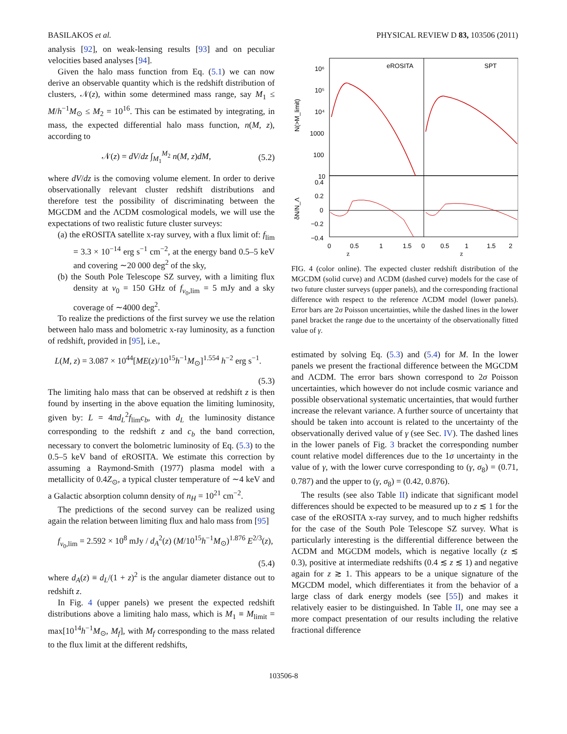BASILAKOS et al. PHYSICAL REVIEW D 83, 103506 (2011)
analysis [92], on weak-lensing results [93] and on peculiar velocities based analyses [94].
Given the halo mass function from Eq. (5.1) we can now derive an observable quantity which is the redshift distribution of clusters, 𝒩(z), within some determined mass range, say M<sub>1</sub> ≤ M/h<sup>−1</sup>M<sub>⊙</sub> ≤ M<sub>2</sub> = 10<sup>16</sup>. This can be estimated by integrating, in mass, the expected differential halo mass function, n(M, z), according to
𝒩(z) = dV/dz ∫<sub>M<sub>1</sub></sub><sup>M<sub>2</sub></sup> n(M, z)dM, (5.2)
where dV/dz is the comoving volume element. In order to derive observationally relevant cluster redshift distributions and therefore test the possibility of discriminating between the MGCDM and the ΛCDM cosmological models, we will use the expectations of two realistic future cluster surveys:
(a) the eROSITA satellite x-ray survey, with a flux limit of: f<sub>lim</sub> = 3.3 × 10<sup>−14</sup> erg s<sup>−1</sup> cm<sup>−2</sup>, at the energy band 0.5–5 keV and covering ∼20 000 deg<sup>2</sup> of the sky,
(b) the South Pole Telescope SZ survey, with a limiting flux density at ν<sub>0</sub> = 150 GHz of f<sub>ν<sub>0</sub>,lim</sub> = 5 mJy and a sky coverage of ∼4000 deg<sup>2</sup>.
To realize the predictions of the first survey we use the relation between halo mass and bolometric x-ray luminosity, as a function of redshift, provided in [95], i.e.,
L(M, z) = 3.087 × 10<sup>44</sup>[ME(z)/10<sup>15</sup>h<sup>−1</sup>M<sub>⊙</sub>]<sup>1.554</sup> h<sup>−2</sup> erg s<sup>−1</sup>.
(5.3)
The limiting halo mass that can be observed at redshift z is then found by inserting in the above equation the limiting luminosity, given by: L = 4πd<sub>L</sub><sup>2</sup>f<sub>lim</sub>c<sub>b</sub>, with d<sub>L</sub> the luminosity distance corresponding to the redshift z and c<sub>b</sub> the band correction, necessary to convert the bolometric luminosity of Eq. (5.3) to the 0.5–5 keV band of eROSITA. We estimate this correction by assuming a Raymond-Smith (1977) plasma model with a metallicity of 0.4Z<sub>⊙</sub>, a typical cluster temperature of ∼4 keV and a Galactic absorption column density of n<sub>H</sub> = 10<sup>21</sup> cm<sup>−2</sup>.
The predictions of the second survey can be realized using again the relation between limiting flux and halo mass from [95]
f<sub>ν<sub>0</sub>,lim</sub> = 2.592 × 10<sup>8</sup> mJy / d<sub>A</sub><sup>2</sup>(z) (M/10<sup>15</sup>h<sup>−1</sup>M<sub>⊙</sub>)<sup>1.876</sup> E<sup>2/3</sup>(z),
(5.4)
where d<sub>A</sub>(z) ≡ d<sub>L</sub>/(1 + z)<sup>2</sup> is the angular diameter distance out to redshift z.
In Fig. 4 (upper panels) we present the expected redshift distributions above a limiting halo mass, which is M<sub>1</sub> ≡ M<sub>limit</sub> = max[10<sup>14</sup>h<sup>−1</sup>M<sub>⊙</sub>, M<sub>f</sub>], with M<sub>f</sub> corresponding to the mass related to the flux limit at the different redshifts,
eROSITA
SPT
10⁶
10⁵
10⁴
1000
100
10
0.4
0.2
0
−0.2
−0.4
0
0.5
1
1.5
0
0.5
1
1.5
2
N(>M_limit)
δN/N_Λ
z z
FIG. 4 (color online). The expected cluster redshift distribution of the MGCDM (solid curve) and ΛCDM (dashed curve) models for the case of two future cluster surveys (upper panels), and the corresponding fractional difference with respect to the reference ΛCDM model (lower panels). Error bars are 2σ Poisson uncertainties, while the dashed lines in the lower panel bracket the range due to the uncertainty of the observationally fitted value of γ.
estimated by solving Eq. (5.3) and (5.4) for M. In the lower panels we present the fractional difference between the MGCDM and ΛCDM. The error bars shown correspond to 2σ Poisson uncertainties, which however do not include cosmic variance and possible observational systematic uncertainties, that would further increase the relevant variance. A further source of uncertainty that should be taken into account is related to the uncertainty of the observationally derived value of γ (see Sec. IV). The dashed lines in the lower panels of Fig. 3 bracket the corresponding number count relative model differences due to the 1σ uncertainty in the value of γ, with the lower curve corresponding to (γ, σ<sub>8</sub>) = (0.71, 0.787) and the upper to (γ, σ<sub>8</sub>) = (0.42, 0.876).
The results (see also Table II) indicate that significant model differences should be expected to be measured up to z ≲ 1 for the case of the eROSITA x-ray survey, and to much higher redshifts for the case of the South Pole Telescope SZ survey. What is particularly interesting is the differential difference between the ΛCDM and MGCDM models, which is negative locally (z ≲ 0.3), positive at intermediate redshifts (0.4 ≲ z ≲ 1) and negative again for z ≳ 1. This appears to be a unique signature of the MGCDM model, which differentiates it from the behavior of a large class of dark energy models (see [55]) and makes it relatively easier to be distinguished. In Table II, one may see a more compact presentation of our results including the relative fractional difference
103506-8